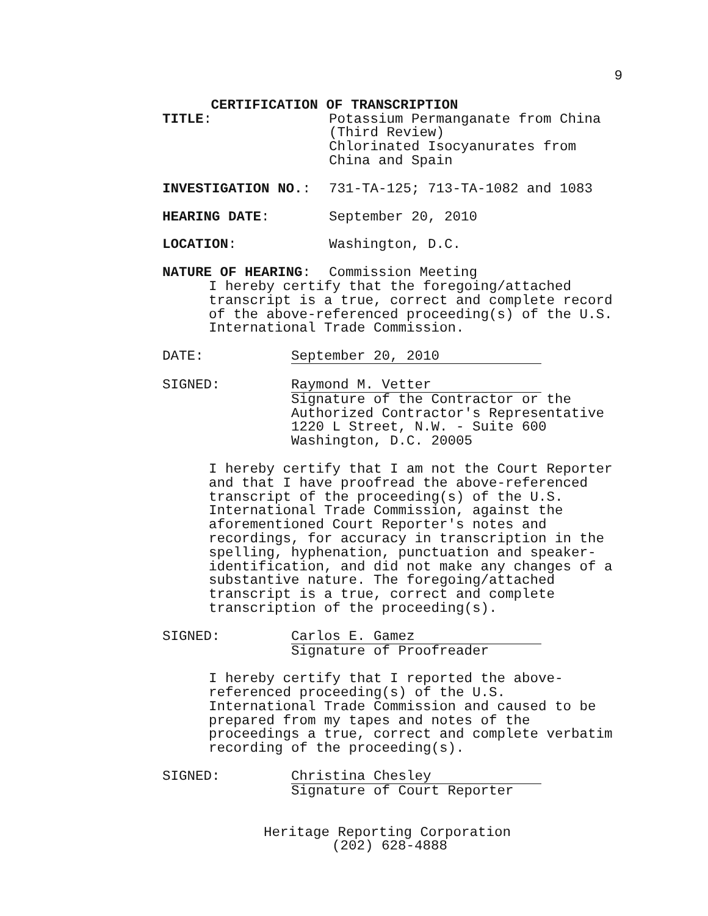9
CERTIFICATION OF TRANSCRIPTION
TITLE: Potassium Permanganate from China
(Third Review)
Chlorinated Isocyanurates from
China and Spain
INVESTIGATION NO.: 731-TA-125; 713-TA-1082 and 1083
HEARING DATE: September 20, 2010
LOCATION: Washington, D.C.
NATURE OF HEARING: Commission Meeting
I hereby certify that the foregoing/attached
transcript is a true, correct and complete record
of the above-referenced proceeding(s) of the U.S.
International Trade Commission.
DATE: September 20, 2010
SIGNED: Raymond M. Vetter
Signature of the Contractor or the
Authorized Contractor's Representative
1220 L Street, N.W. - Suite 600
Washington, D.C. 20005
I hereby certify that I am not the Court Reporter
and that I have proofread the above-referenced
transcript of the proceeding(s) of the U.S.
International Trade Commission, against the
aforementioned Court Reporter's notes and
recordings, for accuracy in transcription in the
spelling, hyphenation, punctuation and speaker-
identification, and did not make any changes of a
substantive nature. The foregoing/attached
transcript is a true, correct and complete
transcription of the proceeding(s).
SIGNED: Carlos E. Gamez
Signature of Proofreader
I hereby certify that I reported the above-
referenced proceeding(s) of the U.S.
International Trade Commission and caused to be
prepared from my tapes and notes of the
proceedings a true, correct and complete verbatim
recording of the proceeding(s).
SIGNED: Christina Chesley
Signature of Court Reporter
Heritage Reporting Corporation
(202) 628-4888